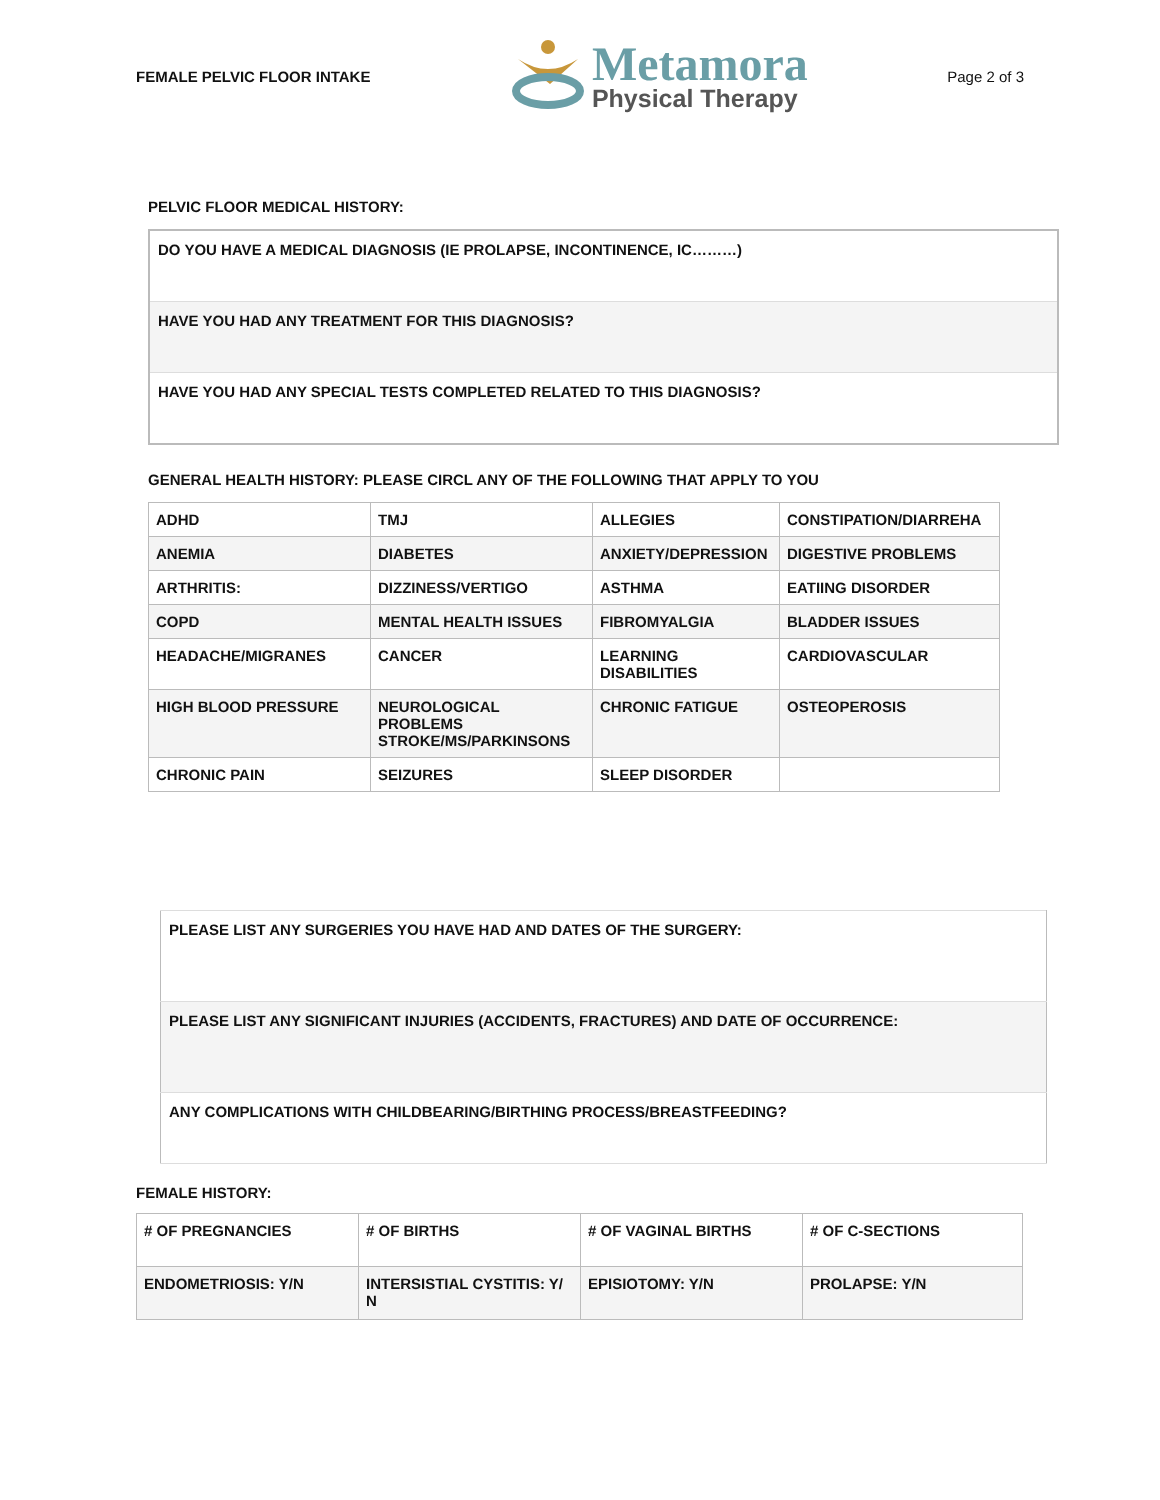FEMALE PELVIC FLOOR INTAKE
Metamora
Physical Therapy
Page 2 of 3
PELVIC FLOOR MEDICAL HISTORY:
| DO YOU HAVE A MEDICAL DIAGNOSIS (IE PROLAPSE, INCONTINENCE, IC………) |
| HAVE YOU HAD ANY TREATMENT FOR THIS DIAGNOSIS? |
| HAVE YOU HAD ANY SPECIAL TESTS COMPLETED RELATED TO THIS DIAGNOSIS? |
GENERAL HEALTH HISTORY: PLEASE CIRCL ANY OF THE FOLLOWING THAT APPLY TO YOU
| ADHD | TMJ | ALLEGIES | CONSTIPATION/DIARREHA |
| ANEMIA | DIABETES | ANXIETY/DEPRESSION | DIGESTIVE PROBLEMS |
| ARTHRITIS: | DIZZINESS/VERTIGO | ASTHMA | EATIING DISORDER |
| COPD | MENTAL HEALTH ISSUES | FIBROMYALGIA | BLADDER ISSUES |
| HEADACHE/MIGRANES | CANCER | LEARNING DISABILITIES | CARDIOVASCULAR |
| HIGH BLOOD PRESSURE | NEUROLOGICAL PROBLEMS STROKE/MS/PARKINSONS | CHRONIC FATIGUE | OSTEOPEROSIS |
| CHRONIC PAIN | SEIZURES | SLEEP DISORDER | |
| PLEASE LIST ANY SURGERIES YOU HAVE HAD AND DATES OF THE SURGERY: |
| PLEASE LIST ANY SIGNIFICANT INJURIES (ACCIDENTS, FRACTURES) AND DATE OF OCCURRENCE: |
| ANY COMPLICATIONS WITH CHILDBEARING/BIRTHING PROCESS/BREASTFEEDING? |
FEMALE HISTORY:
| # OF PREGNANCIES | # OF BIRTHS | # OF VAGINAL BIRTHS | # OF C-SECTIONS |
| ENDOMETRIOSIS: Y/N | INTERSISTIAL CYSTITIS: Y/ N | EPISIOTOMY: Y/N | PROLAPSE: Y/N |